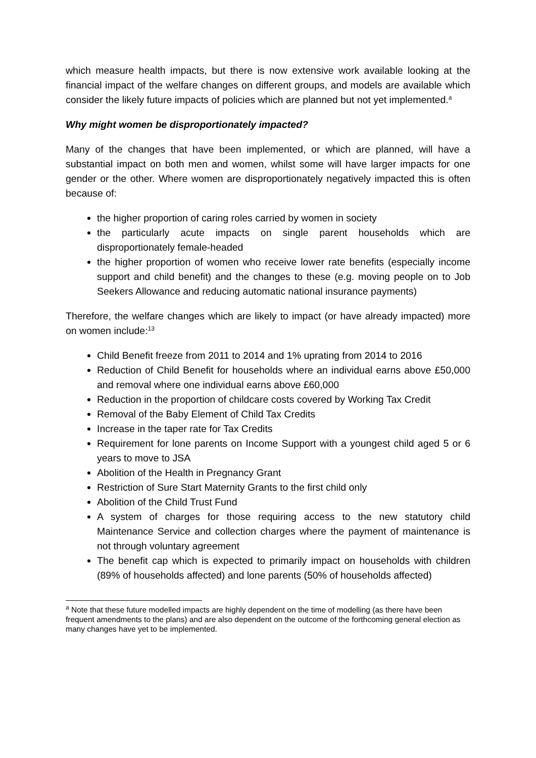which measure health impacts, but there is now extensive work available looking at the financial impact of the welfare changes on different groups, and models are available which consider the likely future impacts of policies which are planned but not yet implemented.<sup>a</sup>
Why might women be disproportionately impacted?
Many of the changes that have been implemented, or which are planned, will have a substantial impact on both men and women, whilst some will have larger impacts for one gender or the other. Where women are disproportionately negatively impacted this is often because of:
the higher proportion of caring roles carried by women in society
the particularly acute impacts on single parent households which are disproportionately female-headed
the higher proportion of women who receive lower rate benefits (especially income support and child benefit) and the changes to these (e.g. moving people on to Job Seekers Allowance and reducing automatic national insurance payments)
Therefore, the welfare changes which are likely to impact (or have already impacted) more on women include:<sup>13</sup>
Child Benefit freeze from 2011 to 2014 and 1% uprating from 2014 to 2016
Reduction of Child Benefit for households where an individual earns above £50,000 and removal where one individual earns above £60,000
Reduction in the proportion of childcare costs covered by Working Tax Credit
Removal of the Baby Element of Child Tax Credits
Increase in the taper rate for Tax Credits
Requirement for lone parents on Income Support with a youngest child aged 5 or 6 years to move to JSA
Abolition of the Health in Pregnancy Grant
Restriction of Sure Start Maternity Grants to the first child only
Abolition of the Child Trust Fund
A system of charges for those requiring access to the new statutory child Maintenance Service and collection charges where the payment of maintenance is not through voluntary agreement
The benefit cap which is expected to primarily impact on households with children (89% of households affected) and lone parents (50% of households affected)
<sup>a</sup> Note that these future modelled impacts are highly dependent on the time of modelling (as there have been frequent amendments to the plans) and are also dependent on the outcome of the forthcoming general election as many changes have yet to be implemented.